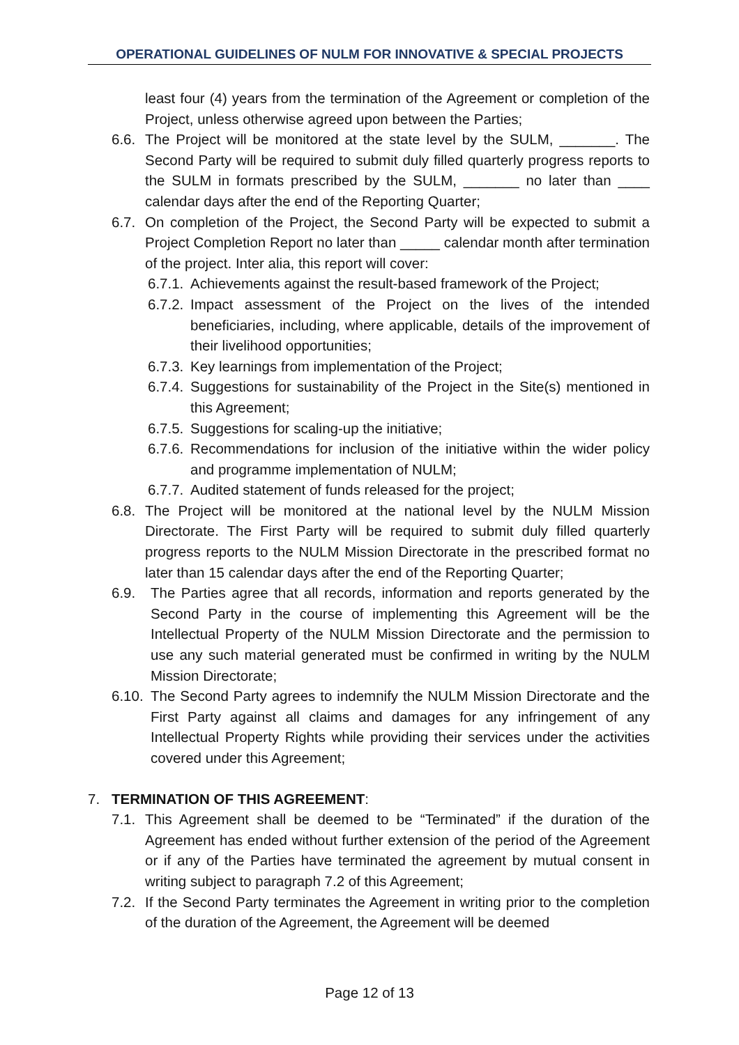OPERATIONAL GUIDELINES OF NULM FOR INNOVATIVE & SPECIAL PROJECTS
least four (4) years from the termination of the Agreement or completion of the Project, unless otherwise agreed upon between the Parties;
6.6.
The Project will be monitored at the state level by the SULM, _______. The Second Party will be required to submit duly filled quarterly progress reports to the SULM in formats prescribed by the SULM, _______ no later than ____ calendar days after the end of the Reporting Quarter;
6.7.
On completion of the Project, the Second Party will be expected to submit a Project Completion Report no later than _____ calendar month after termination of the project. Inter alia, this report will cover:
6.7.1.
Achievements against the result-based framework of the Project;
6.7.2.
Impact assessment of the Project on the lives of the intended beneficiaries, including, where applicable, details of the improvement of their livelihood opportunities;
6.7.3.
Key learnings from implementation of the Project;
6.7.4.
Suggestions for sustainability of the Project in the Site(s) mentioned in this Agreement;
6.7.5.
Suggestions for scaling-up the initiative;
6.7.6.
Recommendations for inclusion of the initiative within the wider policy and programme implementation of NULM;
6.7.7.
Audited statement of funds released for the project;
6.8.
The Project will be monitored at the national level by the NULM Mission Directorate. The First Party will be required to submit duly filled quarterly progress reports to the NULM Mission Directorate in the prescribed format no later than 15 calendar days after the end of the Reporting Quarter;
6.9. The Parties agree that all records, information and reports generated by the Second Party in the course of implementing this Agreement will be the Intellectual Property of the NULM Mission Directorate and the permission to use any such material generated must be confirmed in writing by the NULM Mission Directorate;
6.10.
The Second Party agrees to indemnify the NULM Mission Directorate and the First Party against all claims and damages for any infringement of any Intellectual Property Rights while providing their services under the activities covered under this Agreement;
7. TERMINATION OF THIS AGREEMENT:
7.1.
This Agreement shall be deemed to be “Terminated” if the duration of the Agreement has ended without further extension of the period of the Agreement or if any of the Parties have terminated the agreement by mutual consent in writing subject to paragraph 7.2 of this Agreement;
7.2.
If the Second Party terminates the Agreement in writing prior to the completion of the duration of the Agreement, the Agreement will be deemed
Page 12 of 13